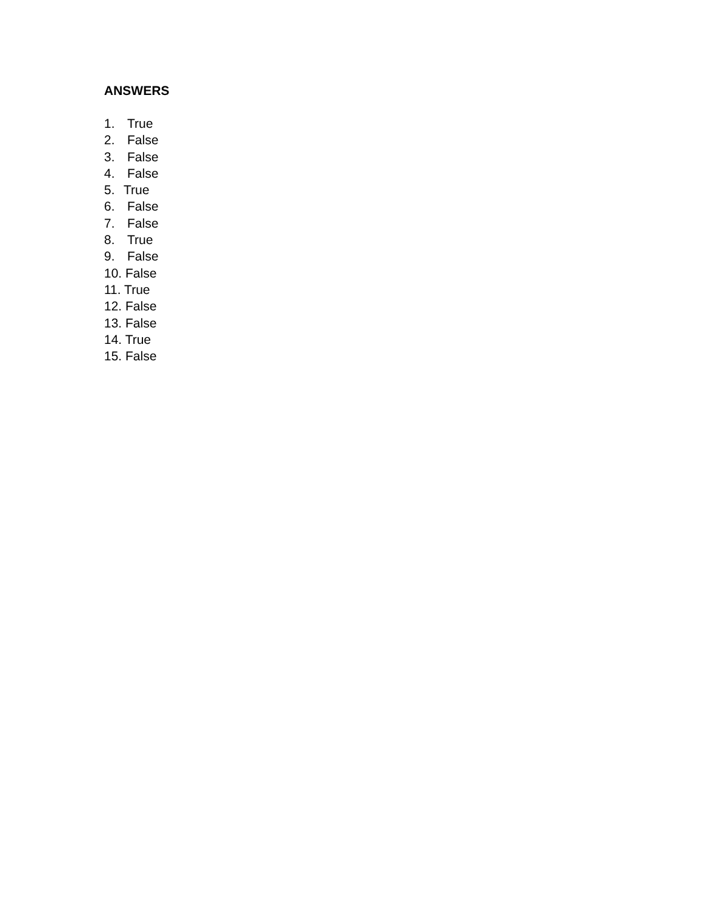ANSWERS
1. True
2. False
3. False
4. False
5. True
6. False
7. False
8. True
9. False
10. False
11. True
12. False
13. False
14. True
15. False